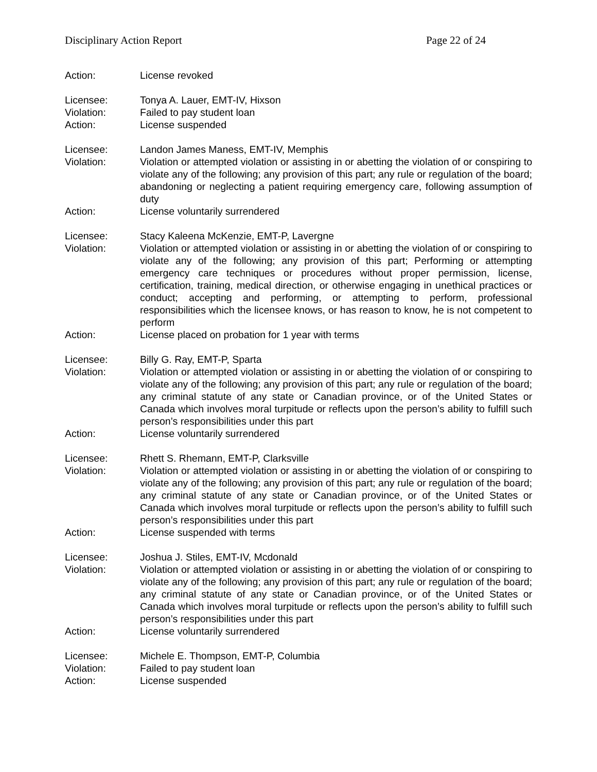Disciplinary Action Report Page 22 of 24
Action: License revoked
Licensee: Tonya A. Lauer, EMT-IV, Hixson
Violation: Failed to pay student loan
Action: License suspended
Licensee: Landon James Maness, EMT-IV, Memphis
Violation: Violation or attempted violation or assisting in or abetting the violation of or conspiring to violate any of the following; any provision of this part; any rule or regulation of the board; abandoning or neglecting a patient requiring emergency care, following assumption of duty
Action: License voluntarily surrendered
Licensee: Stacy Kaleena McKenzie, EMT-P, Lavergne
Violation: Violation or attempted violation or assisting in or abetting the violation of or conspiring to violate any of the following; any provision of this part; Performing or attempting emergency care techniques or procedures without proper permission, license, certification, training, medical direction, or otherwise engaging in unethical practices or conduct; accepting and performing, or attempting to perform, professional responsibilities which the licensee knows, or has reason to know, he is not competent to perform
Action: License placed on probation for 1 year with terms
Licensee: Billy G. Ray, EMT-P, Sparta
Violation: Violation or attempted violation or assisting in or abetting the violation of or conspiring to violate any of the following; any provision of this part; any rule or regulation of the board; any criminal statute of any state or Canadian province, or of the United States or Canada which involves moral turpitude or reflects upon the person’s ability to fulfill such person’s responsibilities under this part
Action: License voluntarily surrendered
Licensee: Rhett S. Rhemann, EMT-P, Clarksville
Violation: Violation or attempted violation or assisting in or abetting the violation of or conspiring to violate any of the following; any provision of this part; any rule or regulation of the board; any criminal statute of any state or Canadian province, or of the United States or Canada which involves moral turpitude or reflects upon the person’s ability to fulfill such person’s responsibilities under this part
Action: License suspended with terms
Licensee: Joshua J. Stiles, EMT-IV, Mcdonald
Violation: Violation or attempted violation or assisting in or abetting the violation of or conspiring to violate any of the following; any provision of this part; any rule or regulation of the board; any criminal statute of any state or Canadian province, or of the United States or Canada which involves moral turpitude or reflects upon the person’s ability to fulfill such person’s responsibilities under this part
Action: License voluntarily surrendered
Licensee: Michele E. Thompson, EMT-P, Columbia
Violation: Failed to pay student loan
Action: License suspended